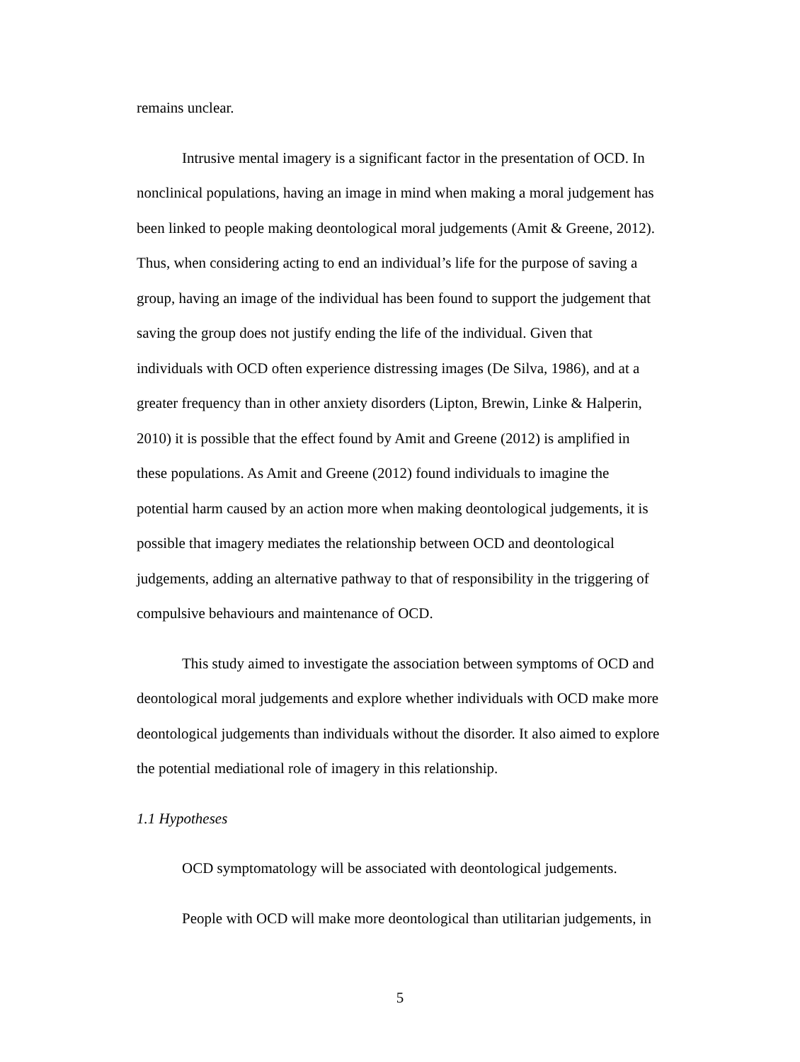remains unclear.
Intrusive mental imagery is a significant factor in the presentation of OCD. In nonclinical populations, having an image in mind when making a moral judgement has been linked to people making deontological moral judgements (Amit & Greene, 2012). Thus, when considering acting to end an individual’s life for the purpose of saving a group, having an image of the individual has been found to support the judgement that saving the group does not justify ending the life of the individual. Given that individuals with OCD often experience distressing images (De Silva, 1986), and at a greater frequency than in other anxiety disorders (Lipton, Brewin, Linke & Halperin, 2010) it is possible that the effect found by Amit and Greene (2012) is amplified in these populations. As Amit and Greene (2012) found individuals to imagine the potential harm caused by an action more when making deontological judgements, it is possible that imagery mediates the relationship between OCD and deontological judgements, adding an alternative pathway to that of responsibility in the triggering of compulsive behaviours and maintenance of OCD.
This study aimed to investigate the association between symptoms of OCD and deontological moral judgements and explore whether individuals with OCD make more deontological judgements than individuals without the disorder. It also aimed to explore the potential mediational role of imagery in this relationship.
1.1 Hypotheses
OCD symptomatology will be associated with deontological judgements.
People with OCD will make more deontological than utilitarian judgements, in
5